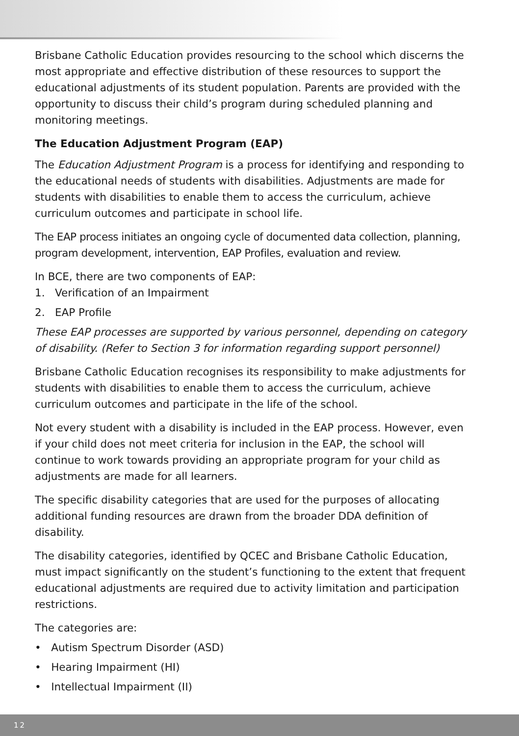Brisbane Catholic Education provides resourcing to the school which discerns the most appropriate and effective distribution of these resources to support the educational adjustments of its student population. Parents are provided with the opportunity to discuss their child’s program during scheduled planning and monitoring meetings.
The Education Adjustment Program (EAP)
The Education Adjustment Program is a process for identifying and responding to the educational needs of students with disabilities. Adjustments are made for students with disabilities to enable them to access the curriculum, achieve curriculum outcomes and participate in school life.
The EAP process initiates an ongoing cycle of documented data collection, planning, program development, intervention, EAP Profiles, evaluation and review.
In BCE, there are two components of EAP:
1. Verification of an Impairment
2. EAP Profile
These EAP processes are supported by various personnel, depending on category of disability. (Refer to Section 3 for information regarding support personnel)
Brisbane Catholic Education recognises its responsibility to make adjustments for students with disabilities to enable them to access the curriculum, achieve curriculum outcomes and participate in the life of the school.
Not every student with a disability is included in the EAP process. However, even if your child does not meet criteria for inclusion in the EAP, the school will continue to work towards providing an appropriate program for your child as adjustments are made for all learners.
The specific disability categories that are used for the purposes of allocating additional funding resources are drawn from the broader DDA definition of disability.
The disability categories, identified by QCEC and Brisbane Catholic Education, must impact significantly on the student’s functioning to the extent that frequent educational adjustments are required due to activity limitation and participation restrictions.
The categories are:
• Autism Spectrum Disorder (ASD)
• Hearing Impairment (HI)
• Intellectual Impairment (II)
12